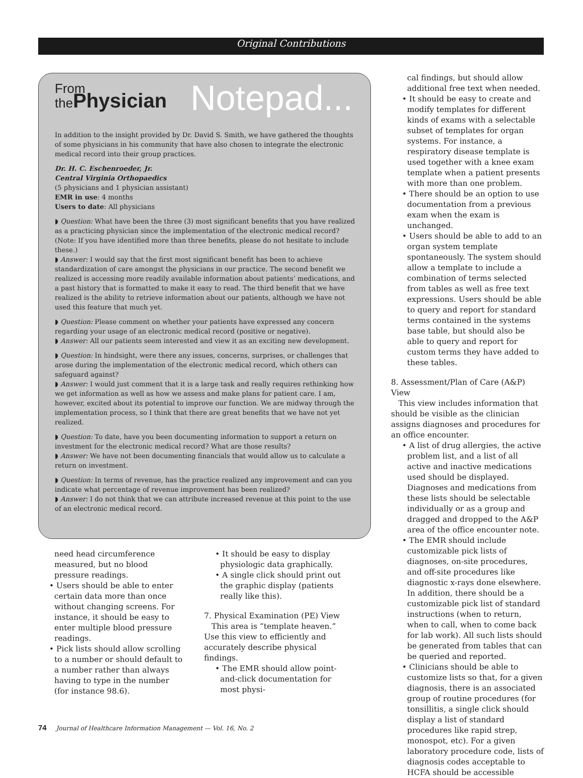Original Contributions
From
thePhysician
Notepad...
In addition to the insight provided by Dr. David S. Smith, we have gathered the thoughts of some physicians in his community that have also chosen to integrate the electronic medical record into their group practices.
Dr. H. C. Eschenroeder, Jr.
Central Virginia Orthopaedics
(5 physicians and 1 physician assistant)
EMR in use: 4 months
Users to date: All physicians
◗ Question: What have been the three (3) most significant benefits that you have realized as a practicing physician since the implementation of the electronic medical record? (Note: If you have identified more than three benefits, please do not hesitate to include these.)
◗ Answer: I would say that the first most significant benefit has been to achieve standardization of care amongst the physicians in our practice. The second benefit we realized is accessing more readily available information about patients’ medications, and a past history that is formatted to make it easy to read. The third benefit that we have realized is the ability to retrieve information about our patients, although we have not used this feature that much yet.
◗ Question: Please comment on whether your patients have expressed any concern regarding your usage of an electronic medical record (positive or negative).
◗ Answer: All our patients seem interested and view it as an exciting new development.
◗ Question: In hindsight, were there any issues, concerns, surprises, or challenges that arose during the implementation of the electronic medical record, which others can safeguard against?
◗ Answer: I would just comment that it is a large task and really requires rethinking how we get information as well as how we assess and make plans for patient care. I am, however, excited about its potential to improve our function. We are midway through the implementation process, so I think that there are great benefits that we have not yet realized.
◗ Question: To date, have you been documenting information to support a return on investment for the electronic medical record? What are those results?
◗ Answer: We have not been documenting financials that would allow us to calculate a return on investment.
◗ Question: In terms of revenue, has the practice realized any improvement and can you indicate what percentage of revenue improvement has been realized?
◗ Answer: I do not think that we can attribute increased revenue at this point to the use of an electronic medical record.
need head circumference measured, but no blood pressure readings.
• Users should be able to enter certain data more than once without changing screens. For instance, it should be easy to enter multiple blood pressure readings.
• Pick lists should allow scrolling to a number or should default to a number rather than always having to type in the number (for instance 98.6).
• It should be easy to display physiologic data graphically.
• A single click should print out the graphic display (patients really like this).
7. Physical Examination (PE) View
This area is “template heaven.” Use this view to efficiently and accurately describe physical findings.
• The EMR should allow point-and-click documentation for most physi-
cal findings, but should allow additional free text when needed.
• It should be easy to create and modify templates for different kinds of exams with a selectable subset of templates for organ systems. For instance, a respiratory disease template is used together with a knee exam template when a patient presents with more than one problem.
• There should be an option to use documentation from a previous exam when the exam is unchanged.
• Users should be able to add to an organ system template spontaneously. The system should allow a template to include a combination of terms selected from tables as well as free text expressions. Users should be able to query and report for standard terms contained in the systems base table, but should also be able to query and report for custom terms they have added to these tables.
8. Assessment/Plan of Care (A&P) View
This view includes information that should be visible as the clinician assigns diagnoses and procedures for an office encounter.
• A list of drug allergies, the active problem list, and a list of all active and inactive medications used should be displayed. Diagnoses and medications from these lists should be selectable individually or as a group and dragged and dropped to the A&P area of the office encounter note.
• The EMR should include customizable pick lists of diagnoses, on-site procedures, and off-site procedures like diagnostic x-rays done elsewhere. In addition, there should be a customizable pick list of standard instructions (when to return, when to call, when to come back for lab work). All such lists should be generated from tables that can be queried and reported.
• Clinicians should be able to customize lists so that, for a given diagnosis, there is an associated group of routine procedures (for tonsillitis, a single click should display a list of standard procedures like rapid strep, monospot, etc). For a given laboratory procedure code, lists of diagnosis codes acceptable to HCFA should be accessible
74 Journal of Healthcare Information Management — Vol. 16, No. 2